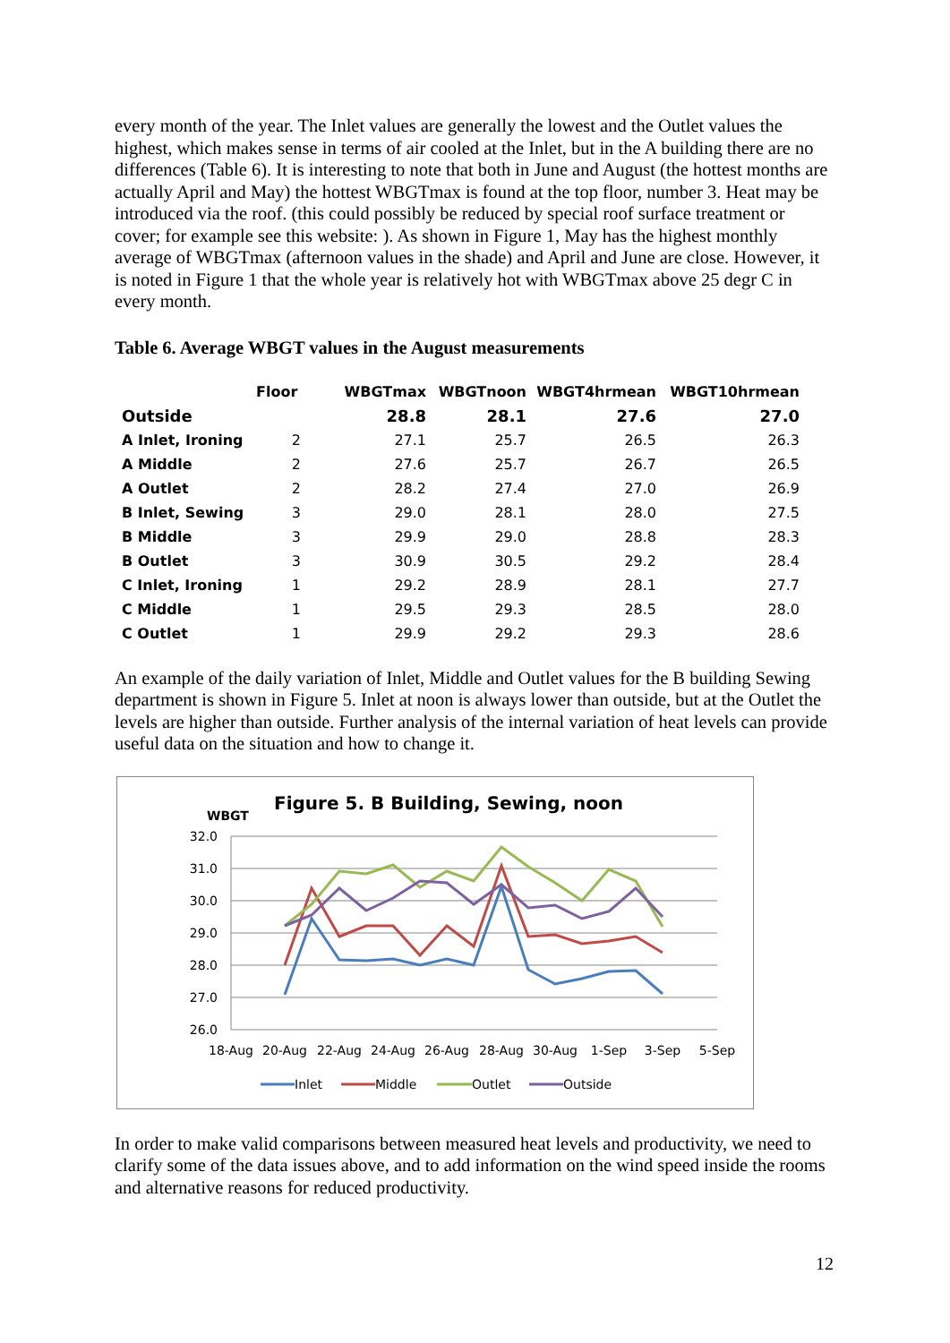every month of the year. The Inlet values are generally the lowest and the Outlet values the highest, which makes sense in terms of air cooled at the Inlet, but in the A building there are no differences (Table 6). It is interesting to note that both in June and August (the hottest months are actually April and May) the hottest WBGTmax is found at the top floor, number 3. Heat may be introduced via the roof. (this could possibly be reduced by special roof surface treatment or cover; for example see this website: ). As shown in Figure 1, May has the highest monthly average of WBGTmax (afternoon values in the shade) and April and June are close. However, it is noted in Figure 1 that the whole year is relatively hot with WBGTmax above 25 degr C in every month.
Table 6. Average WBGT values in the August measurements
| | Floor | WBGTmax | WBGTnoon | WBGT4hrmean | WBGT10hrmean |
| --- | --- | --- | --- | --- | --- |
| Outside | | 28.8 | 28.1 | 27.6 | 27.0 |
| A Inlet, Ironing | 2 | 27.1 | 25.7 | 26.5 | 26.3 |
| A Middle | 2 | 27.6 | 25.7 | 26.7 | 26.5 |
| A Outlet | 2 | 28.2 | 27.4 | 27.0 | 26.9 |
| B Inlet, Sewing | 3 | 29.0 | 28.1 | 28.0 | 27.5 |
| B Middle | 3 | 29.9 | 29.0 | 28.8 | 28.3 |
| B Outlet | 3 | 30.9 | 30.5 | 29.2 | 28.4 |
| C Inlet, Ironing | 1 | 29.2 | 28.9 | 28.1 | 27.7 |
| C Middle | 1 | 29.5 | 29.3 | 28.5 | 28.0 |
| C Outlet | 1 | 29.9 | 29.2 | 29.3 | 28.6 |
An example of the daily variation of Inlet, Middle and Outlet values for the B building Sewing department is shown in Figure 5. Inlet at noon is always lower than outside, but at the Outlet the levels are higher than outside. Further analysis of the internal variation of heat levels can provide useful data on the situation and how to change it.
Figure 5. B Building, Sewing, noon
WBGT
32.0
31.0
30.0
29.0
28.0
27.0
26.0
18-Aug
20-Aug
22-Aug
24-Aug
26-Aug
28-Aug
30-Aug
1-Sep
3-Sep
5-Sep
Inlet
Middle
Outlet
Outside
In order to make valid comparisons between measured heat levels and productivity, we need to clarify some of the data issues above, and to add information on the wind speed inside the rooms and alternative reasons for reduced productivity.
12